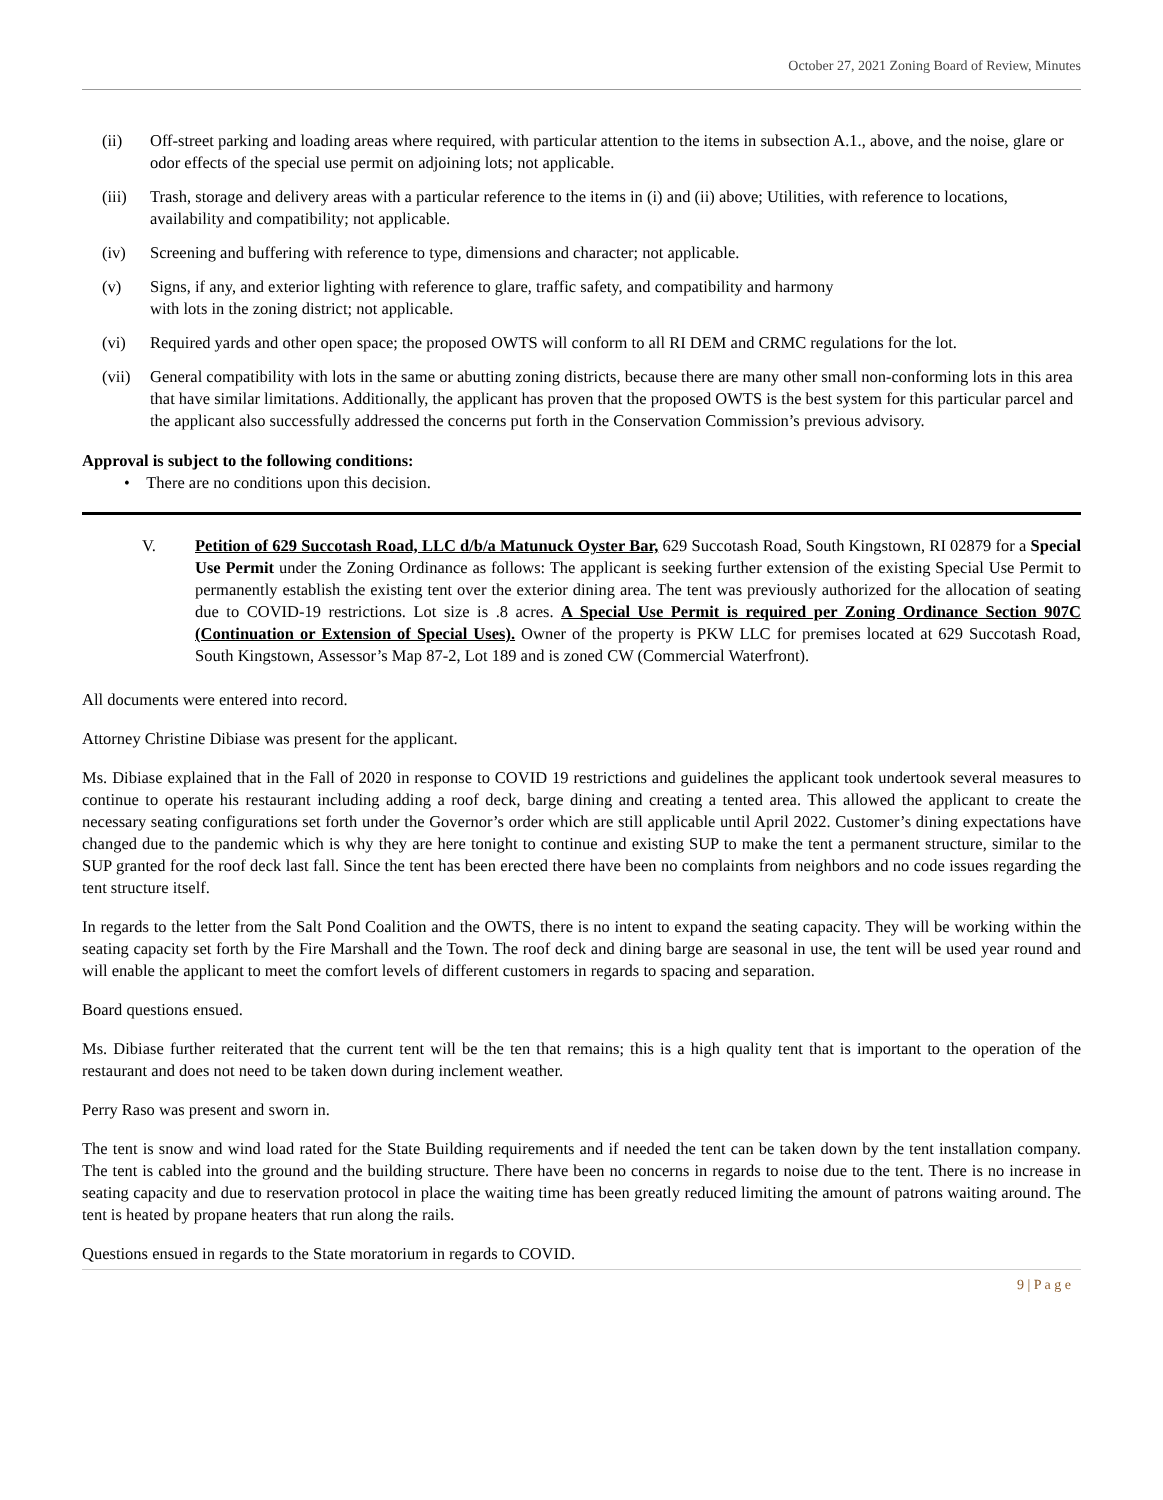October 27, 2021 Zoning Board of Review, Minutes
(ii) Off-street parking and loading areas where required, with particular attention to the items in subsection A.1., above, and the noise, glare or odor effects of the special use permit on adjoining lots; not applicable.
(iii) Trash, storage and delivery areas with a particular reference to the items in (i) and (ii) above; Utilities, with reference to locations, availability and compatibility; not applicable.
(iv) Screening and buffering with reference to type, dimensions and character; not applicable.
(v) Signs, if any, and exterior lighting with reference to glare, traffic safety, and compatibility and harmony
with lots in the zoning district; not applicable.
(vi) Required yards and other open space; the proposed OWTS will conform to all RI DEM and CRMC regulations for the lot.
(vii) General compatibility with lots in the same or abutting zoning districts, because there are many other small non-conforming lots in this area that have similar limitations. Additionally, the applicant has proven that the proposed OWTS is the best system for this particular parcel and the applicant also successfully addressed the concerns put forth in the Conservation Commission’s previous advisory.
Approval is subject to the following conditions:
• There are no conditions upon this decision.
V. Petition of 629 Succotash Road, LLC d/b/a Matunuck Oyster Bar, 629 Succotash Road, South Kingstown, RI 02879 for a Special Use Permit under the Zoning Ordinance as follows: The applicant is seeking further extension of the existing Special Use Permit to permanently establish the existing tent over the exterior dining area. The tent was previously authorized for the allocation of seating due to COVID-19 restrictions. Lot size is .8 acres. A Special Use Permit is required per Zoning Ordinance Section 907C (Continuation or Extension of Special Uses). Owner of the property is PKW LLC for premises located at 629 Succotash Road, South Kingstown, Assessor’s Map 87-2, Lot 189 and is zoned CW (Commercial Waterfront).
All documents were entered into record.
Attorney Christine Dibiase was present for the applicant.
Ms. Dibiase explained that in the Fall of 2020 in response to COVID 19 restrictions and guidelines the applicant took undertook several measures to continue to operate his restaurant including adding a roof deck, barge dining and creating a tented area. This allowed the applicant to create the necessary seating configurations set forth under the Governor’s order which are still applicable until April 2022. Customer’s dining expectations have changed due to the pandemic which is why they are here tonight to continue and existing SUP to make the tent a permanent structure, similar to the SUP granted for the roof deck last fall. Since the tent has been erected there have been no complaints from neighbors and no code issues regarding the tent structure itself.
In regards to the letter from the Salt Pond Coalition and the OWTS, there is no intent to expand the seating capacity. They will be working within the seating capacity set forth by the Fire Marshall and the Town. The roof deck and dining barge are seasonal in use, the tent will be used year round and will enable the applicant to meet the comfort levels of different customers in regards to spacing and separation.
Board questions ensued.
Ms. Dibiase further reiterated that the current tent will be the ten that remains; this is a high quality tent that is important to the operation of the restaurant and does not need to be taken down during inclement weather.
Perry Raso was present and sworn in.
The tent is snow and wind load rated for the State Building requirements and if needed the tent can be taken down by the tent installation company. The tent is cabled into the ground and the building structure. There have been no concerns in regards to noise due to the tent. There is no increase in seating capacity and due to reservation protocol in place the waiting time has been greatly reduced limiting the amount of patrons waiting around. The tent is heated by propane heaters that run along the rails.
Questions ensued in regards to the State moratorium in regards to COVID.
9 | P a g e